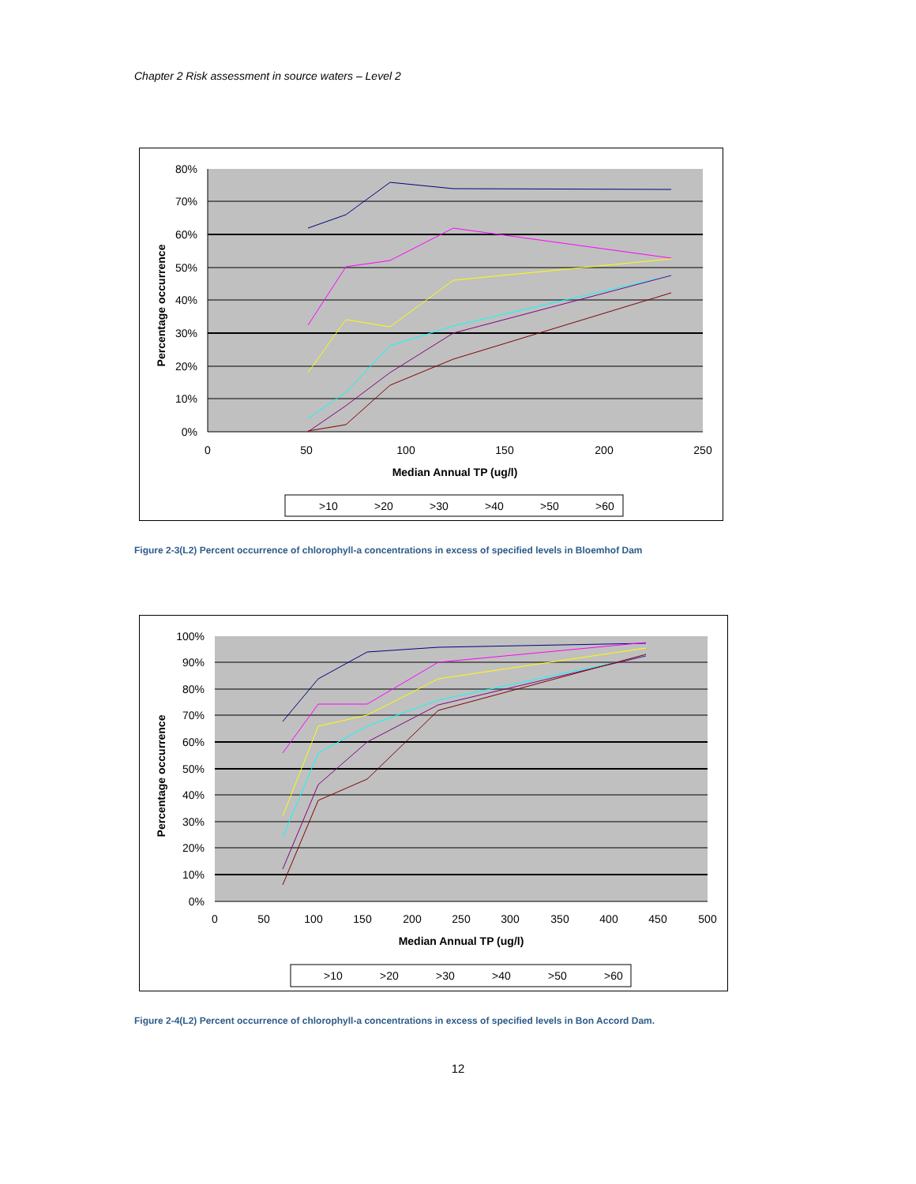Chapter 2 Risk assessment in source waters – Level 2
80%
70%
60%
50%
40%
30%
20%
10%
0%
0
50
100
150
200
250
Median Annual TP (ug/l)
Percentage occurrence
>10
>20
>30
>40
>50
>60
Figure 2-3(L2) Percent occurrence of chlorophyll-a concentrations in excess of specified levels in Bloemhof Dam
100%
90%
80%
70%
60%
50%
40%
30%
20%
10%
0%
0
50
100
150
200
250
300
350
400
450
500
Median Annual TP (ug/l)
Percentage occurrence
>10
>20
>30
>40
>50
>60
Figure 2-4(L2) Percent occurrence of chlorophyll-a concentrations in excess of specified levels in Bon Accord Dam.
12